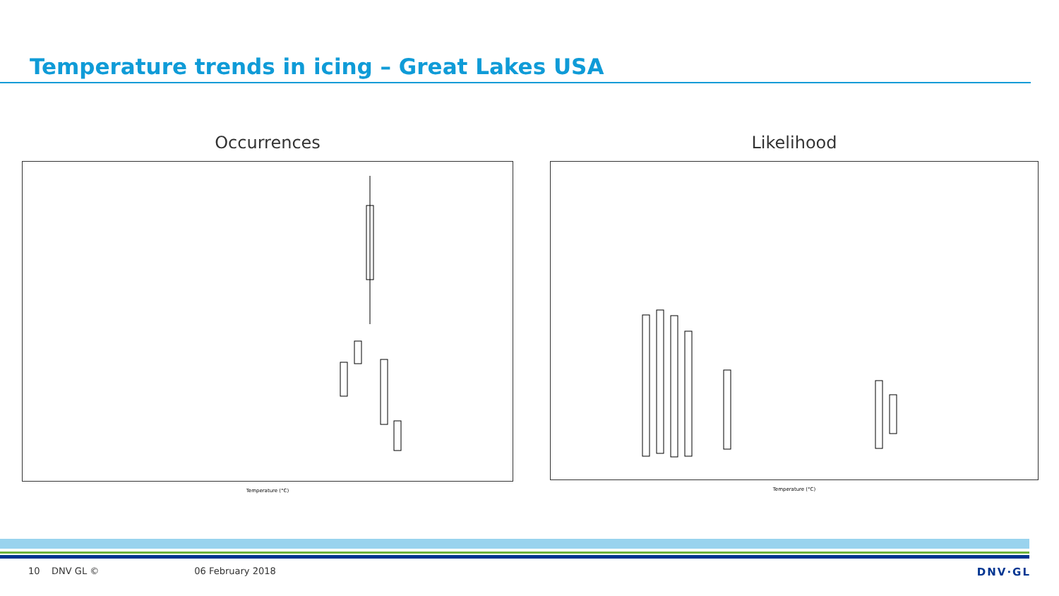Temperature trends in icing – Great Lakes USA
Occurrences
Temperature (°C)
Likelihood
Temperature (°C)
10 DNV GL © 06 February 2018 DNV·GL